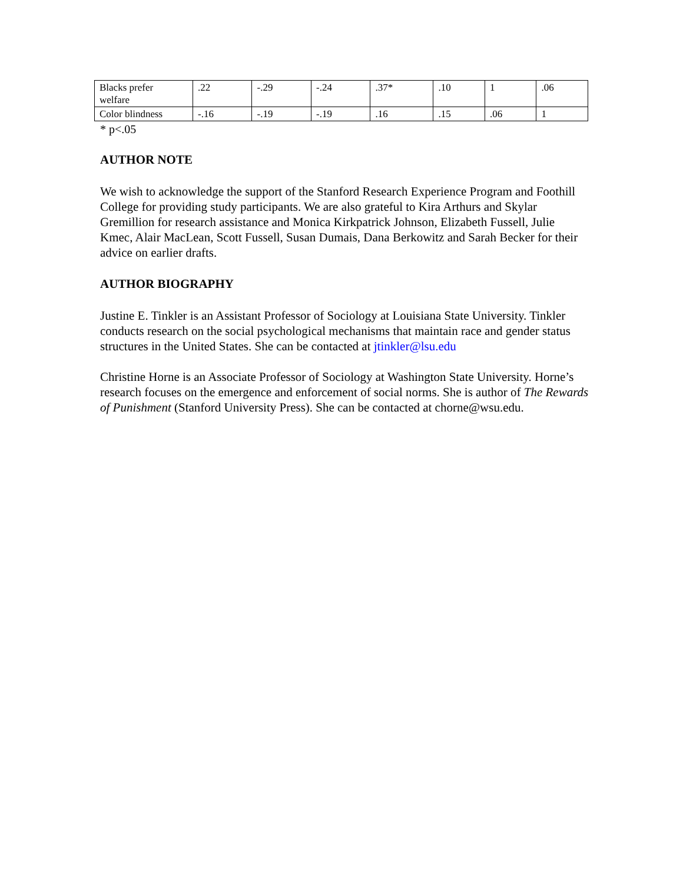| Blacks prefer welfare | .22 | -.29 | -.24 | .37* | .10 | 1 | .06 |
| Color blindness | -.16 | -.19 | -.19 | .16 | .15 | .06 | 1 |
* p<.05
AUTHOR NOTE
We wish to acknowledge the support of the Stanford Research Experience Program and Foothill College for providing study participants. We are also grateful to Kira Arthurs and Skylar Gremillion for research assistance and Monica Kirkpatrick Johnson, Elizabeth Fussell, Julie Kmec, Alair MacLean, Scott Fussell, Susan Dumais, Dana Berkowitz and Sarah Becker for their advice on earlier drafts.
AUTHOR BIOGRAPHY
Justine E. Tinkler is an Assistant Professor of Sociology at Louisiana State University. Tinkler conducts research on the social psychological mechanisms that maintain race and gender status structures in the United States. She can be contacted at jtinkler@lsu.edu
Christine Horne is an Associate Professor of Sociology at Washington State University. Horne’s research focuses on the emergence and enforcement of social norms. She is author of The Rewards of Punishment (Stanford University Press). She can be contacted at chorne@wsu.edu.